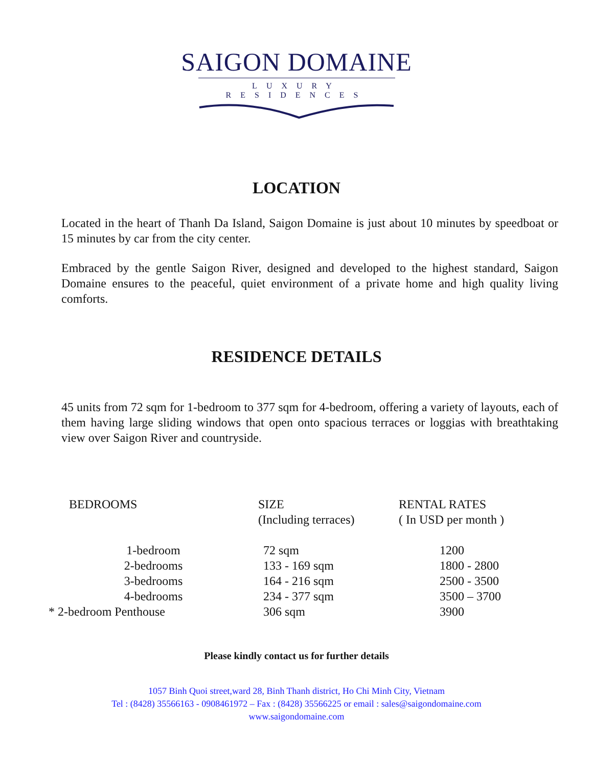SAIGON DOMAINE
LUXURY RESIDENCES
LOCATION
Located in the heart of Thanh Da Island, Saigon Domaine is just about 10 minutes by speedboat or 15 minutes by car from the city center.
Embraced by the gentle Saigon River, designed and developed to the highest standard, Saigon Domaine ensures to the peaceful, quiet environment of a private home and high quality living comforts.
RESIDENCE DETAILS
45 units from 72 sqm for 1-bedroom to 377 sqm for 4-bedroom, offering a variety of layouts, each of them having large sliding windows that open onto spacious terraces or loggias with breathtaking view over Saigon River and countryside.
| BEDROOMS | SIZE (Including terraces) | RENTAL RATES ( In USD per month ) |
| --- | --- | --- |
| 1-bedroom | 72 sqm | 1200 |
| 2-bedrooms | 133 - 169 sqm | 1800 - 2800 |
| 3-bedrooms | 164 - 216 sqm | 2500 - 3500 |
| 4-bedrooms | 234 - 377 sqm | 3500 – 3700 |
| * 2-bedroom Penthouse | 306 sqm | 3900 |
Please kindly contact us for further details
1057 Binh Quoi street,ward 28, Binh Thanh district, Ho Chi Minh City, Vietnam
Tel : (8428) 35566163 - 0908461972 – Fax : (8428) 35566225 or email : sales@saigondomaine.com
www.saigondomaine.com